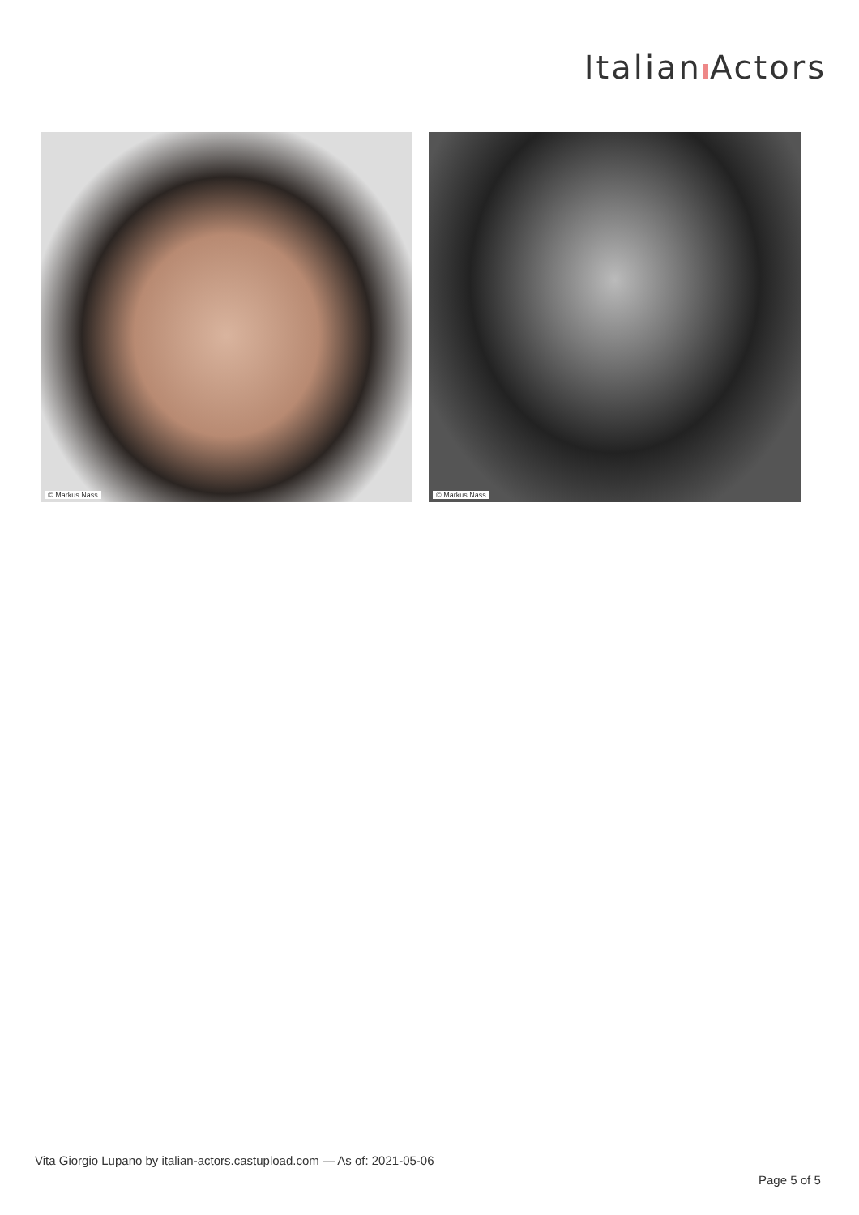Italian Actors
© Markus Nass
© Markus Nass
Vita Giorgio Lupano by italian-actors.castupload.com — As of: 2021-05-06
Page 5 of 5